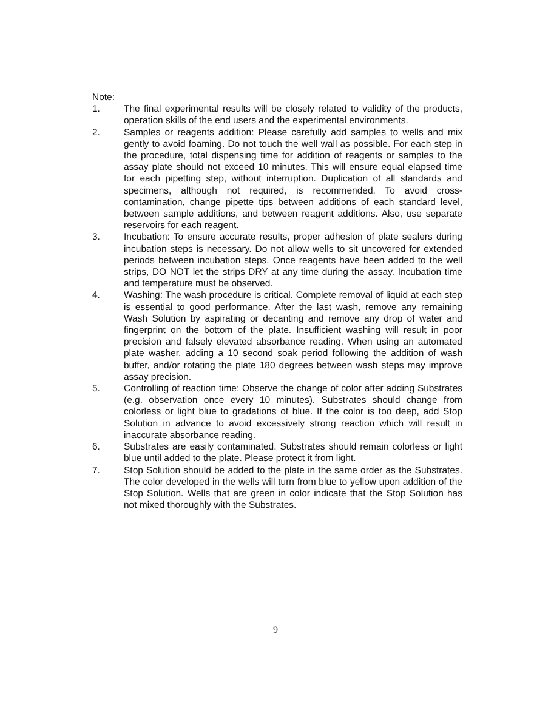Note:
1. The final experimental results will be closely related to validity of the products, operation skills of the end users and the experimental environments.
2. Samples or reagents addition: Please carefully add samples to wells and mix gently to avoid foaming. Do not touch the well wall as possible. For each step in the procedure, total dispensing time for addition of reagents or samples to the assay plate should not exceed 10 minutes. This will ensure equal elapsed time for each pipetting step, without interruption. Duplication of all standards and specimens, although not required, is recommended. To avoid cross-contamination, change pipette tips between additions of each standard level, between sample additions, and between reagent additions. Also, use separate reservoirs for each reagent.
3. Incubation: To ensure accurate results, proper adhesion of plate sealers during incubation steps is necessary. Do not allow wells to sit uncovered for extended periods between incubation steps. Once reagents have been added to the well strips, DO NOT let the strips DRY at any time during the assay. Incubation time and temperature must be observed.
4. Washing: The wash procedure is critical. Complete removal of liquid at each step is essential to good performance. After the last wash, remove any remaining Wash Solution by aspirating or decanting and remove any drop of water and fingerprint on the bottom of the plate. Insufficient washing will result in poor precision and falsely elevated absorbance reading. When using an automated plate washer, adding a 10 second soak period following the addition of wash buffer, and/or rotating the plate 180 degrees between wash steps may improve assay precision.
5. Controlling of reaction time: Observe the change of color after adding Substrates (e.g. observation once every 10 minutes). Substrates should change from colorless or light blue to gradations of blue. If the color is too deep, add Stop Solution in advance to avoid excessively strong reaction which will result in inaccurate absorbance reading.
6. Substrates are easily contaminated. Substrates should remain colorless or light blue until added to the plate. Please protect it from light.
7. Stop Solution should be added to the plate in the same order as the Substrates. The color developed in the wells will turn from blue to yellow upon addition of the Stop Solution. Wells that are green in color indicate that the Stop Solution has not mixed thoroughly with the Substrates.
9